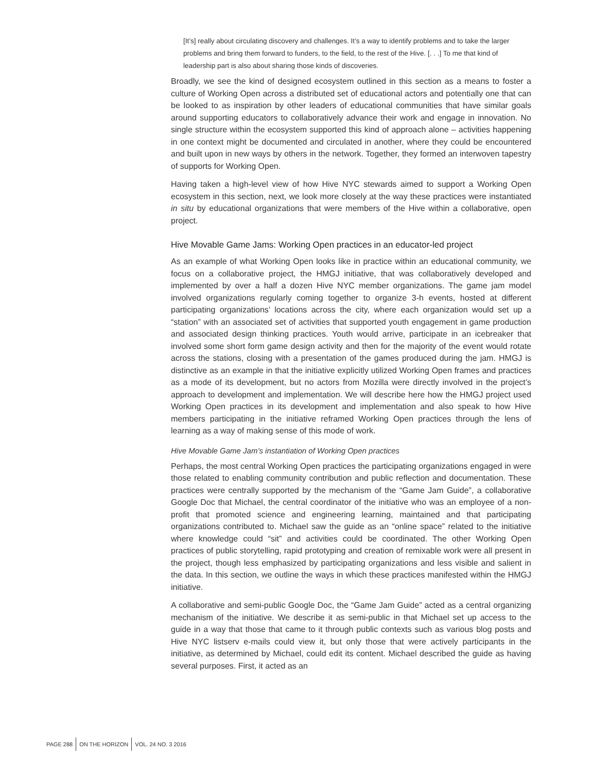[It’s] really about circulating discovery and challenges. It’s a way to identify problems and to take the larger problems and bring them forward to funders, to the field, to the rest of the Hive. [. . .] To me that kind of leadership part is also about sharing those kinds of discoveries.
Broadly, we see the kind of designed ecosystem outlined in this section as a means to foster a culture of Working Open across a distributed set of educational actors and potentially one that can be looked to as inspiration by other leaders of educational communities that have similar goals around supporting educators to collaboratively advance their work and engage in innovation. No single structure within the ecosystem supported this kind of approach alone – activities happening in one context might be documented and circulated in another, where they could be encountered and built upon in new ways by others in the network. Together, they formed an interwoven tapestry of supports for Working Open.
Having taken a high-level view of how Hive NYC stewards aimed to support a Working Open ecosystem in this section, next, we look more closely at the way these practices were instantiated in situ by educational organizations that were members of the Hive within a collaborative, open project.
Hive Movable Game Jams: Working Open practices in an educator-led project
As an example of what Working Open looks like in practice within an educational community, we focus on a collaborative project, the HMGJ initiative, that was collaboratively developed and implemented by over a half a dozen Hive NYC member organizations. The game jam model involved organizations regularly coming together to organize 3-h events, hosted at different participating organizations’ locations across the city, where each organization would set up a “station” with an associated set of activities that supported youth engagement in game production and associated design thinking practices. Youth would arrive, participate in an icebreaker that involved some short form game design activity and then for the majority of the event would rotate across the stations, closing with a presentation of the games produced during the jam. HMGJ is distinctive as an example in that the initiative explicitly utilized Working Open frames and practices as a mode of its development, but no actors from Mozilla were directly involved in the project’s approach to development and implementation. We will describe here how the HMGJ project used Working Open practices in its development and implementation and also speak to how Hive members participating in the initiative reframed Working Open practices through the lens of learning as a way of making sense of this mode of work.
Hive Movable Game Jam’s instantiation of Working Open practices
Perhaps, the most central Working Open practices the participating organizations engaged in were those related to enabling community contribution and public reflection and documentation. These practices were centrally supported by the mechanism of the “Game Jam Guide”, a collaborative Google Doc that Michael, the central coordinator of the initiative who was an employee of a non-profit that promoted science and engineering learning, maintained and that participating organizations contributed to. Michael saw the guide as an “online space” related to the initiative where knowledge could “sit” and activities could be coordinated. The other Working Open practices of public storytelling, rapid prototyping and creation of remixable work were all present in the project, though less emphasized by participating organizations and less visible and salient in the data. In this section, we outline the ways in which these practices manifested within the HMGJ initiative.
A collaborative and semi-public Google Doc, the “Game Jam Guide” acted as a central organizing mechanism of the initiative. We describe it as semi-public in that Michael set up access to the guide in a way that those that came to it through public contexts such as various blog posts and Hive NYC listserv e-mails could view it, but only those that were actively participants in the initiative, as determined by Michael, could edit its content. Michael described the guide as having several purposes. First, it acted as an
PAGE 288 ON THE HORIZON VOL. 24 NO. 3 2016